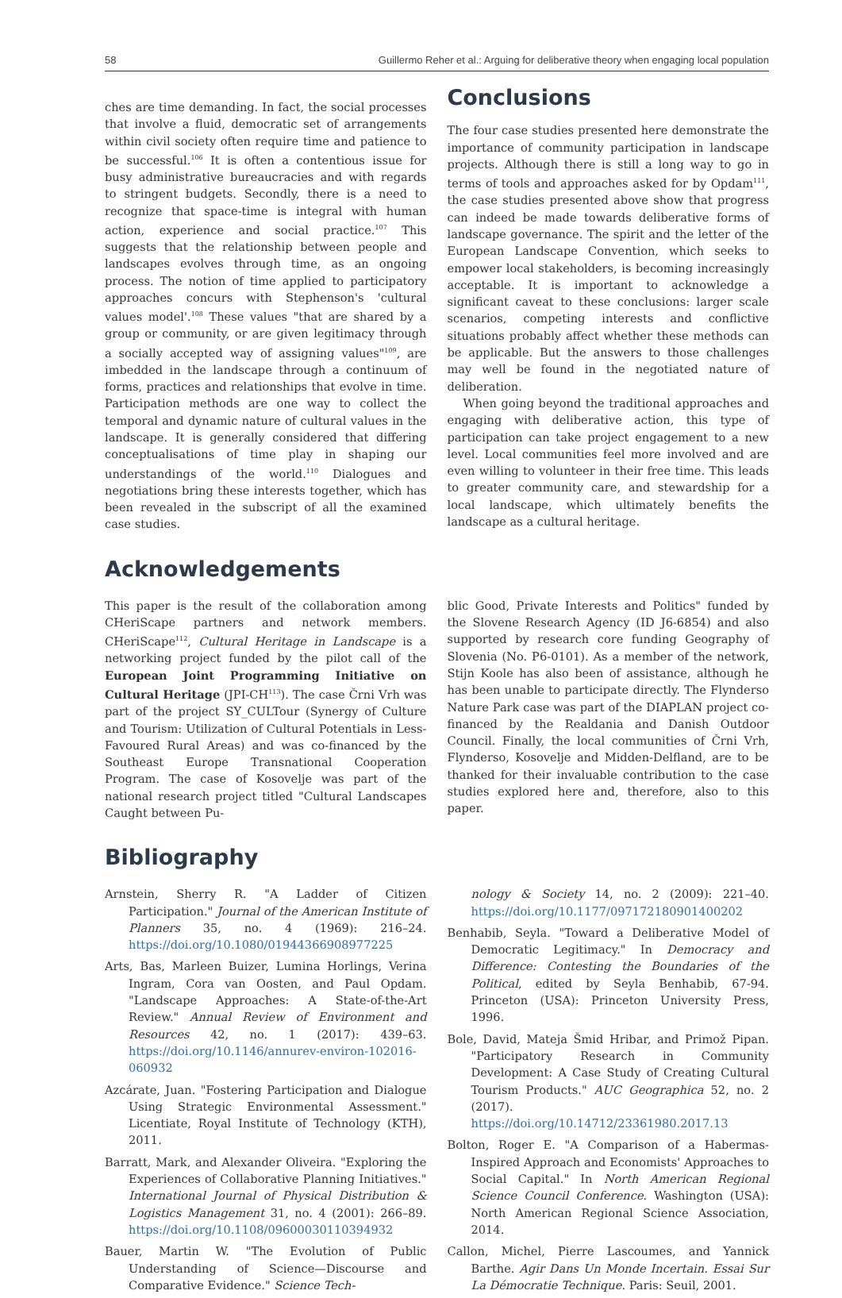58 Guillermo Reher et al.: Arguing for deliberative theory when engaging local population
ches are time demanding. In fact, the social processes that involve a fluid, democratic set of arrangements within civil society often require time and patience to be successful.<sup>106</sup> It is often a contentious issue for busy administrative bureaucracies and with regards to stringent budgets. Secondly, there is a need to recognize that space-time is integral with human action, experience and social practice.<sup>107</sup> This suggests that the relationship between people and landscapes evolves through time, as an ongoing process. The notion of time applied to participatory approaches concurs with Stephenson's 'cultural values model'.<sup>108</sup> These values "that are shared by a group or community, or are given legitimacy through a socially accepted way of assigning values"<sup>109</sup>, are imbedded in the landscape through a continuum of forms, practices and relationships that evolve in time. Participation methods are one way to collect the temporal and dynamic nature of cultural values in the landscape. It is generally considered that differing conceptualisations of time play in shaping our understandings of the world.<sup>110</sup> Dialogues and negotiations bring these interests together, which has been revealed in the subscript of all the examined case studies.
Conclusions
The four case studies presented here demonstrate the importance of community participation in landscape projects. Although there is still a long way to go in terms of tools and approaches asked for by Opdam<sup>111</sup>, the case studies presented above show that progress can indeed be made towards deliberative forms of landscape governance. The spirit and the letter of the European Landscape Convention, which seeks to empower local stakeholders, is becoming increasingly acceptable. It is important to acknowledge a significant caveat to these conclusions: larger scale scenarios, competing interests and conflictive situations probably affect whether these methods can be applicable. But the answers to those challenges may well be found in the negotiated nature of deliberation.
When going beyond the traditional approaches and engaging with deliberative action, this type of participation can take project engagement to a new level. Local communities feel more involved and are even willing to volunteer in their free time. This leads to greater community care, and stewardship for a local landscape, which ultimately benefits the landscape as a cultural heritage.
Acknowledgements
This paper is the result of the collaboration among CHeriScape partners and network members. CHeriScape<sup>112</sup>, Cultural Heritage in Landscape is a networking project funded by the pilot call of the European Joint Programming Initiative on Cultural Heritage (JPI-CH<sup>113</sup>). The case Črni Vrh was part of the project SY_CULTour (Synergy of Culture and Tourism: Utilization of Cultural Potentials in Less-Favoured Rural Areas) and was co-financed by the Southeast Europe Transnational Cooperation Program. The case of Kosovelje was part of the national research project titled "Cultural Landscapes Caught between Pu-
blic Good, Private Interests and Politics" funded by the Slovene Research Agency (ID J6-6854) and also supported by research core funding Geography of Slovenia (No. P6-0101). As a member of the network, Stijn Koole has also been of assistance, although he has been unable to participate directly. The Flynderso Nature Park case was part of the DIAPLAN project co-financed by the Realdania and Danish Outdoor Council. Finally, the local communities of Črni Vrh, Flynderso, Kosovelje and Midden-Delfland, are to be thanked for their invaluable contribution to the case studies explored here and, therefore, also to this paper.
Bibliography
Arnstein, Sherry R. "A Ladder of Citizen Participation." Journal of the American Institute of Planners 35, no. 4 (1969): 216–24. https://doi.org/10.1080/01944366908977225
Arts, Bas, Marleen Buizer, Lumina Horlings, Verina Ingram, Cora van Oosten, and Paul Opdam. "Landscape Approaches: A State-of-the-Art Review." Annual Review of Environment and Resources 42, no. 1 (2017): 439–63. https://doi.org/10.1146/annurev-environ-102016-060932
Azcárate, Juan. "Fostering Participation and Dialogue Using Strategic Environmental Assessment." Licentiate, Royal Institute of Technology (KTH), 2011.
Barratt, Mark, and Alexander Oliveira. "Exploring the Experiences of Collaborative Planning Initiatives." International Journal of Physical Distribution & Logistics Management 31, no. 4 (2001): 266–89. https://doi.org/10.1108/09600030110394932
Bauer, Martin W. "The Evolution of Public Understanding of Science—Discourse and Comparative Evidence." Science Tech-
nology & Society 14, no. 2 (2009): 221–40. https://doi.org/10.1177/097172180901400202
Benhabib, Seyla. "Toward a Deliberative Model of Democratic Legitimacy." In Democracy and Difference: Contesting the Boundaries of the Political, edited by Seyla Benhabib, 67-94. Princeton (USA): Princeton University Press, 1996.
Bole, David, Mateja Šmid Hribar, and Primož Pipan. "Participatory Research in Community Development: A Case Study of Creating Cultural Tourism Products." AUC Geographica 52, no. 2 (2017). https://doi.org/10.14712/23361980.2017.13
Bolton, Roger E. "A Comparison of a Habermas-Inspired Approach and Economists' Approaches to Social Capital." In North American Regional Science Council Conference. Washington (USA): North American Regional Science Association, 2014.
Callon, Michel, Pierre Lascoumes, and Yannick Barthe. Agir Dans Un Monde Incertain. Essai Sur La Démocratie Technique. Paris: Seuil, 2001.